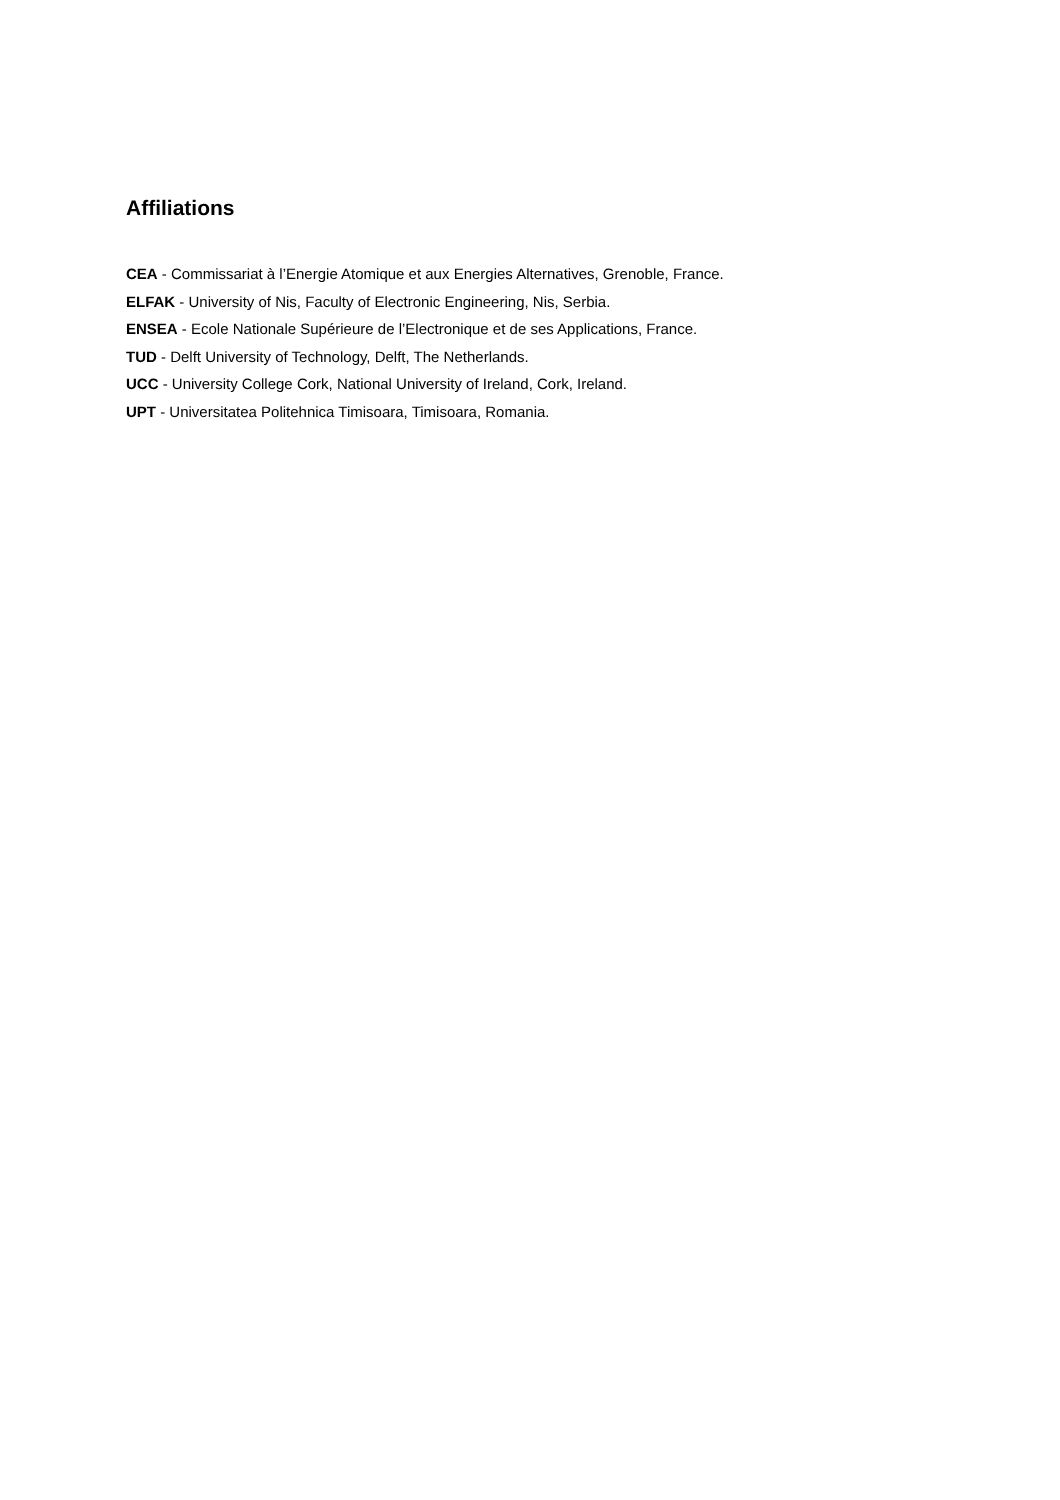Affiliations
CEA - Commissariat à l’Energie Atomique et aux Energies Alternatives, Grenoble, France.
ELFAK - University of Nis, Faculty of Electronic Engineering, Nis, Serbia.
ENSEA - Ecole Nationale Supérieure de l’Electronique et de ses Applications, France.
TUD - Delft University of Technology, Delft, The Netherlands.
UCC - University College Cork, National University of Ireland, Cork, Ireland.
UPT - Universitatea Politehnica Timisoara, Timisoara, Romania.